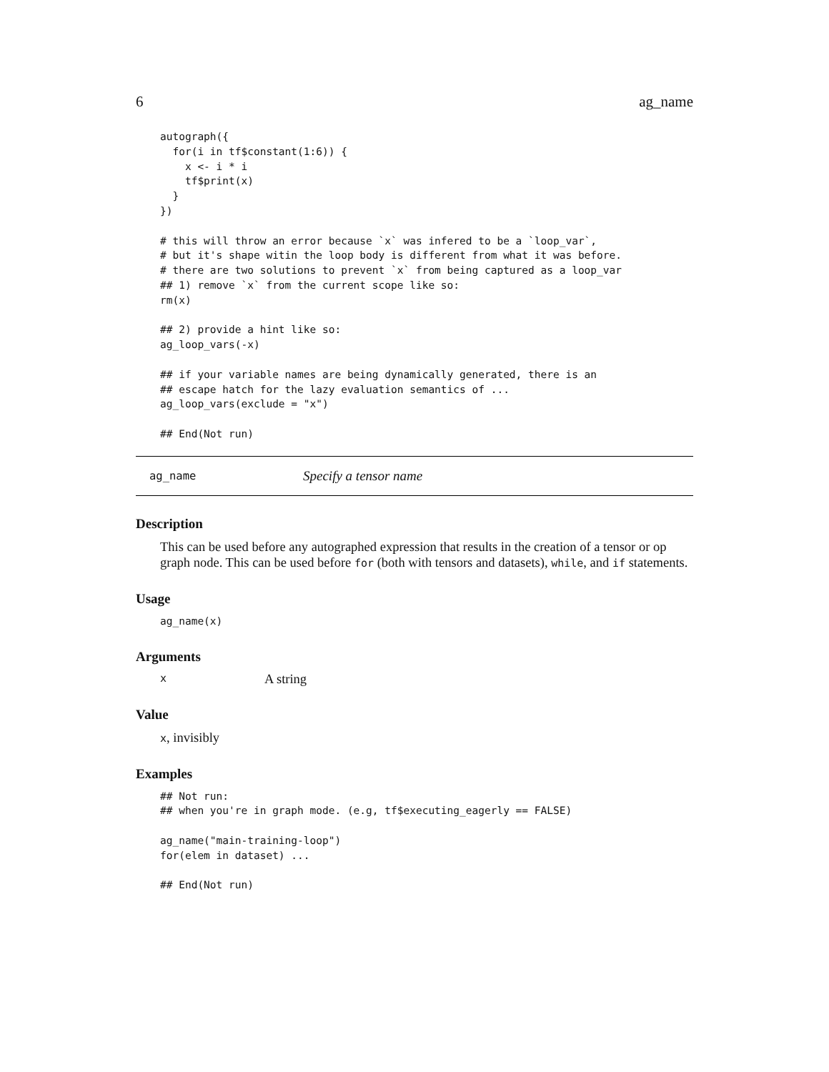6 ag_name
autograph({
  for(i in tf$constant(1:6)) {
    x <- i * i
    tf$print(x)
  }
})

# this will throw an error because `x` was infered to be a `loop_var`,
# but it's shape witin the loop body is different from what it was before.
# there are two solutions to prevent `x` from being captured as a loop_var
## 1) remove `x` from the current scope like so:
rm(x)

## 2) provide a hint like so:
ag_loop_vars(-x)

## if your variable names are being dynamically generated, there is an
## escape hatch for the lazy evaluation semantics of ...
ag_loop_vars(exclude = "x")

## End(Not run)
ag_name Specify a tensor name
Description
This can be used before any autographed expression that results in the creation of a tensor or op graph node. This can be used before for (both with tensors and datasets), while, and if statements.
Usage
ag_name(x)
Arguments
x A string
Value
x, invisibly
Examples
## Not run:
## when you're in graph mode. (e.g, tf$executing_eagerly == FALSE)

ag_name("main-training-loop")
for(elem in dataset) ...

## End(Not run)